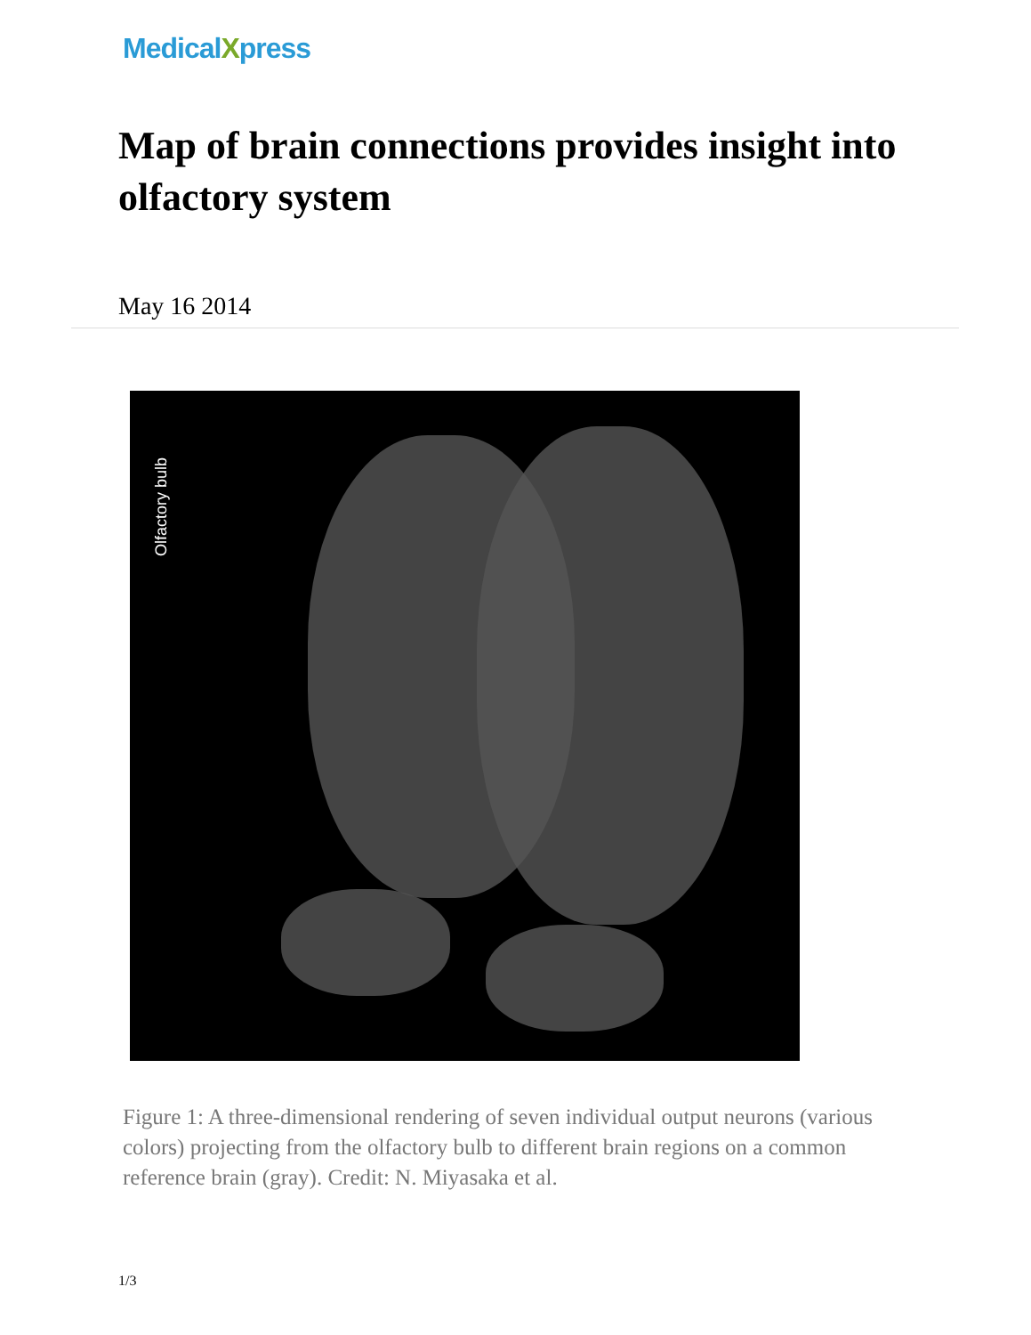MedicalXpress
Map of brain connections provides insight into olfactory system
May 16 2014
Olfactory bulb
Figure 1: A three-dimensional rendering of seven individual output neurons (various colors) projecting from the olfactory bulb to different brain regions on a common reference brain (gray). Credit: N. Miyasaka et al.
1/3